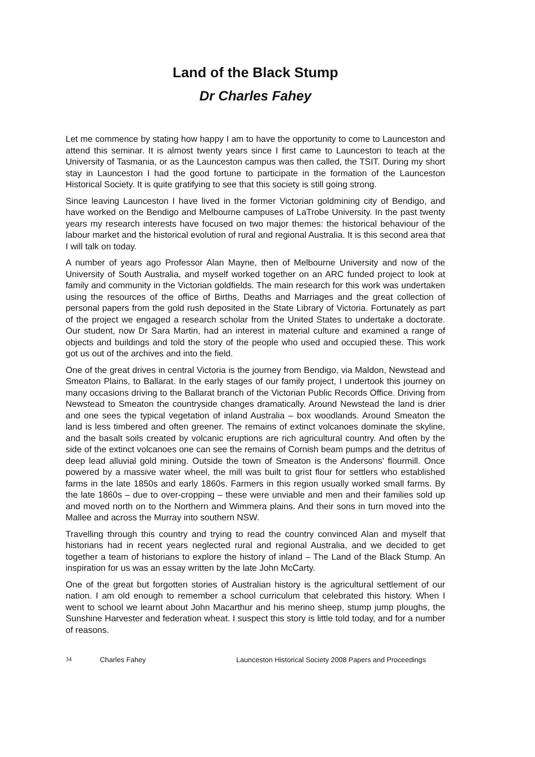Land of the Black Stump
Dr Charles Fahey
Let me commence by stating how happy I am to have the opportunity to come to Launceston and attend this seminar. It is almost twenty years since I first came to Launceston to teach at the University of Tasmania, or as the Launceston campus was then called, the TSIT. During my short stay in Launceston I had the good fortune to participate in the formation of the Launceston Historical Society. It is quite gratifying to see that this society is still going strong.
Since leaving Launceston I have lived in the former Victorian goldmining city of Bendigo, and have worked on the Bendigo and Melbourne campuses of LaTrobe University. In the past twenty years my research interests have focused on two major themes: the historical behaviour of the labour market and the historical evolution of rural and regional Australia. It is this second area that I will talk on today.
A number of years ago Professor Alan Mayne, then of Melbourne University and now of the University of South Australia, and myself worked together on an ARC funded project to look at family and community in the Victorian goldfields. The main research for this work was undertaken using the resources of the office of Births, Deaths and Marriages and the great collection of personal papers from the gold rush deposited in the State Library of Victoria. Fortunately as part of the project we engaged a research scholar from the United States to undertake a doctorate. Our student, now Dr Sara Martin, had an interest in material culture and examined a range of objects and buildings and told the story of the people who used and occupied these. This work got us out of the archives and into the field.
One of the great drives in central Victoria is the journey from Bendigo, via Maldon, Newstead and Smeaton Plains, to Ballarat. In the early stages of our family project, I undertook this journey on many occasions driving to the Ballarat branch of the Victorian Public Records Office. Driving from Newstead to Smeaton the countryside changes dramatically. Around Newstead the land is drier and one sees the typical vegetation of inland Australia – box woodlands. Around Smeaton the land is less timbered and often greener. The remains of extinct volcanoes dominate the skyline, and the basalt soils created by volcanic eruptions are rich agricultural country. And often by the side of the extinct volcanoes one can see the remains of Cornish beam pumps and the detritus of deep lead alluvial gold mining. Outside the town of Smeaton is the Andersons' flourmill. Once powered by a massive water wheel, the mill was built to grist flour for settlers who established farms in the late 1850s and early 1860s. Farmers in this region usually worked small farms. By the late 1860s – due to over-cropping – these were unviable and men and their families sold up and moved north on to the Northern and Wimmera plains. And their sons in turn moved into the Mallee and across the Murray into southern NSW.
Travelling through this country and trying to read the country convinced Alan and myself that historians had in recent years neglected rural and regional Australia, and we decided to get together a team of historians to explore the history of inland – The Land of the Black Stump. An inspiration for us was an essay written by the late John McCarty.
One of the great but forgotten stories of Australian history is the agricultural settlement of our nation. I am old enough to remember a school curriculum that celebrated this history. When I went to school we learnt about John Macarthur and his merino sheep, stump jump ploughs, the Sunshine Harvester and federation wheat. I suspect this story is little told today, and for a number of reasons.
34 Charles Fahey Launceston Historical Society 2008 Papers and Proceedings